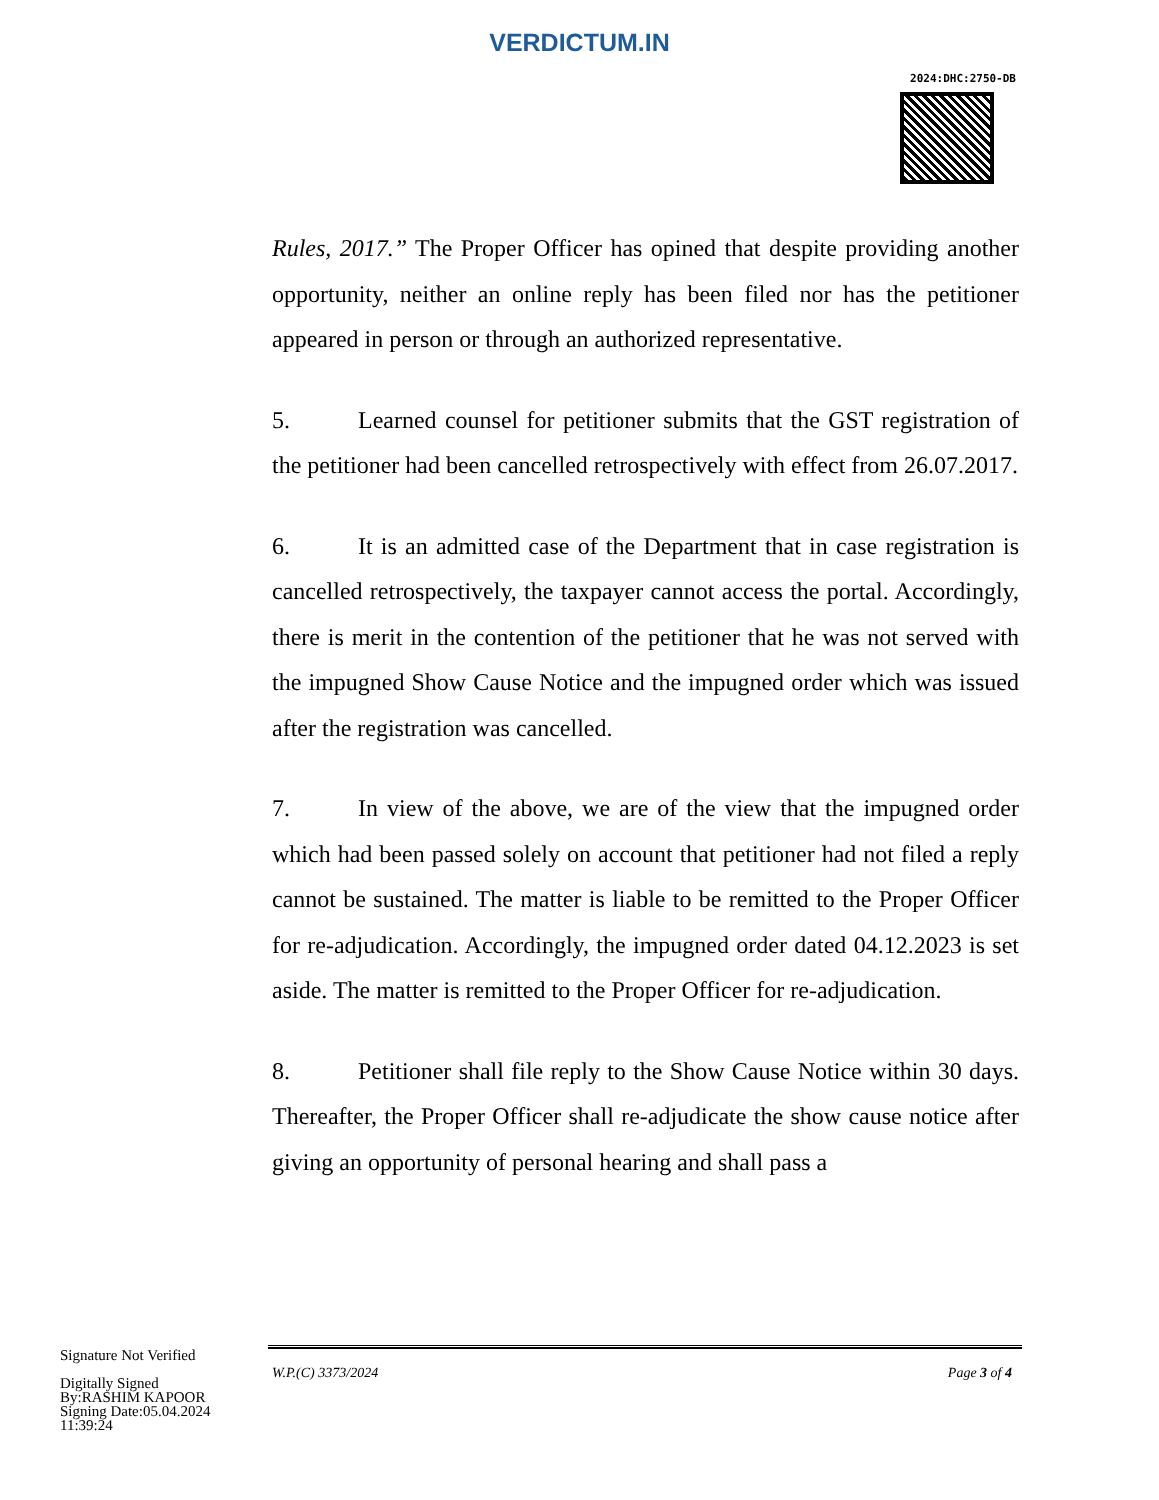VERDICTUM.IN
2024:DHC:2750-DB
Rules, 2017.” The Proper Officer has opined that despite providing another opportunity, neither an online reply has been filed nor has the petitioner appeared in person or through an authorized representative.
5. Learned counsel for petitioner submits that the GST registration of the petitioner had been cancelled retrospectively with effect from 26.07.2017.
6. It is an admitted case of the Department that in case registration is cancelled retrospectively, the taxpayer cannot access the portal. Accordingly, there is merit in the contention of the petitioner that he was not served with the impugned Show Cause Notice and the impugned order which was issued after the registration was cancelled.
7. In view of the above, we are of the view that the impugned order which had been passed solely on account that petitioner had not filed a reply cannot be sustained. The matter is liable to be remitted to the Proper Officer for re-adjudication. Accordingly, the impugned order dated 04.12.2023 is set aside. The matter is remitted to the Proper Officer for re-adjudication.
8. Petitioner shall file reply to the Show Cause Notice within 30 days. Thereafter, the Proper Officer shall re-adjudicate the show cause notice after giving an opportunity of personal hearing and shall pass a
Signature Not Verified
Digitally Signed
By:RASHIM KAPOOR
Signing Date:05.04.2024
11:39:24
W.P.(C) 3373/2024 Page 3 of 4